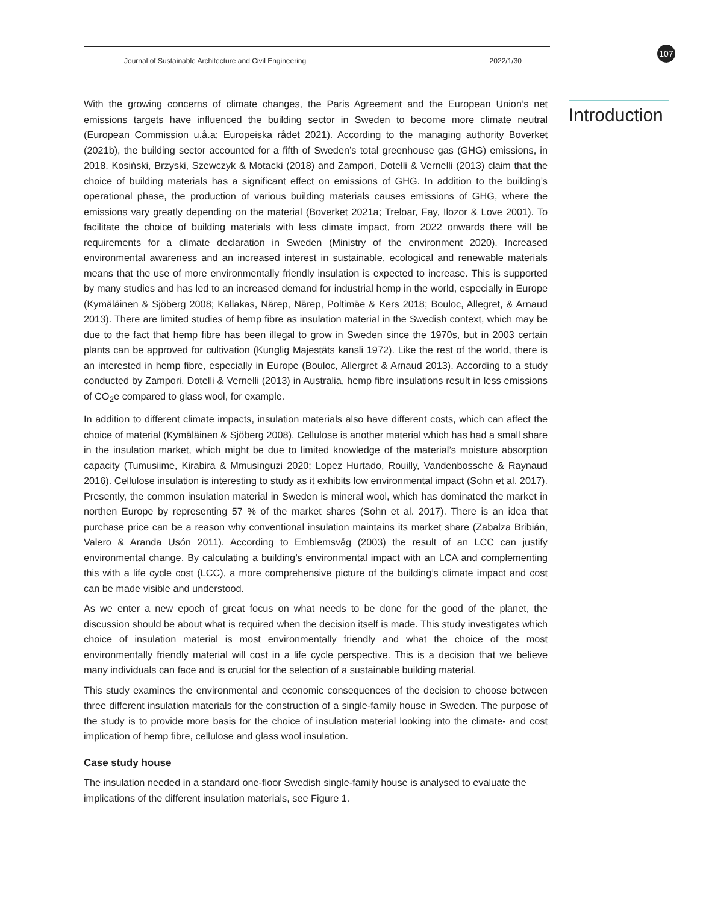Journal of Sustainable Architecture and Civil Engineering 2022/1/30
107
Introduction
With the growing concerns of climate changes, the Paris Agreement and the European Union’s net emissions targets have influenced the building sector in Sweden to become more climate neutral (European Commission u.å.a; Europeiska rådet 2021). According to the managing authority Boverket (2021b), the building sector accounted for a fifth of Sweden’s total greenhouse gas (GHG) emissions, in 2018. Kosiński, Brzyski, Szewczyk & Motacki (2018) and Zampori, Dotelli & Vernelli (2013) claim that the choice of building materials has a significant effect on emissions of GHG. In addition to the building’s operational phase, the production of various building materials causes emissions of GHG, where the emissions vary greatly depending on the material (Boverket 2021a; Treloar, Fay, Ilozor & Love 2001). To facilitate the choice of building materials with less climate impact, from 2022 onwards there will be requirements for a climate declaration in Sweden (Ministry of the environment 2020). Increased environmental awareness and an increased interest in sustainable, ecological and renewable materials means that the use of more environmentally friendly insulation is expected to increase. This is supported by many studies and has led to an increased demand for industrial hemp in the world, especially in Europe (Kymäläinen & Sjöberg 2008; Kallakas, Närep, Närep, Poltimäe & Kers 2018; Bouloc, Allegret, & Arnaud 2013). There are limited studies of hemp fibre as insulation material in the Swedish context, which may be due to the fact that hemp fibre has been illegal to grow in Sweden since the 1970s, but in 2003 certain plants can be approved for cultivation (Kunglig Majestäts kansli 1972). Like the rest of the world, there is an interested in hemp fibre, especially in Europe (Bouloc, Allergret & Arnaud 2013). According to a study conducted by Zampori, Dotelli & Vernelli (2013) in Australia, hemp fibre insulations result in less emissions of CO<sub>2</sub>e compared to glass wool, for example.
In addition to different climate impacts, insulation materials also have different costs, which can affect the choice of material (Kymäläinen & Sjöberg 2008). Cellulose is another material which has had a small share in the insulation market, which might be due to limited knowledge of the material’s moisture absorption capacity (Tumusiime, Kirabira & Mmusinguzi 2020; Lopez Hurtado, Rouilly, Vandenbossche & Raynaud 2016). Cellulose insulation is interesting to study as it exhibits low environmental impact (Sohn et al. 2017). Presently, the common insulation material in Sweden is mineral wool, which has dominated the market in northen Europe by representing 57 % of the market shares (Sohn et al. 2017). There is an idea that purchase price can be a reason why conventional insulation maintains its market share (Zabalza Bribián, Valero & Aranda Usón 2011). According to Emblemsvåg (2003) the result of an LCC can justify environmental change. By calculating a building’s environmental impact with an LCA and complementing this with a life cycle cost (LCC), a more comprehensive picture of the building’s climate impact and cost can be made visible and understood.
As we enter a new epoch of great focus on what needs to be done for the good of the planet, the discussion should be about what is required when the decision itself is made. This study investigates which choice of insulation material is most environmentally friendly and what the choice of the most environmentally friendly material will cost in a life cycle perspective. This is a decision that we believe many individuals can face and is crucial for the selection of a sustainable building material.
This study examines the environmental and economic consequences of the decision to choose between three different insulation materials for the construction of a single-family house in Sweden. The purpose of the study is to provide more basis for the choice of insulation material looking into the climate- and cost implication of hemp fibre, cellulose and glass wool insulation.
Case study house
The insulation needed in a standard one-floor Swedish single-family house is analysed to evaluate the implications of the different insulation materials, see Figure 1.